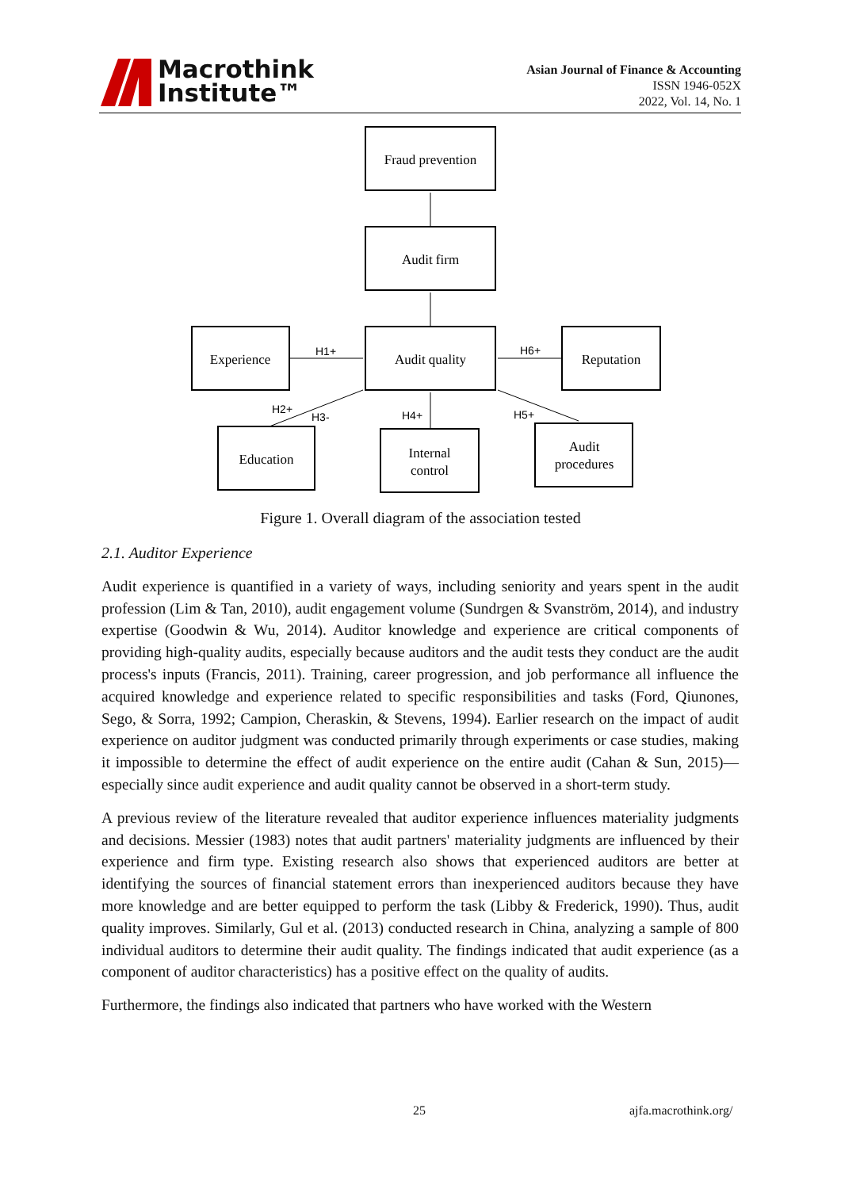Macrothink
Institute™
Asian Journal of Finance & Accounting
ISSN 1946-052X
2022, Vol. 14, No. 1
Fraud prevention
Audit firm
Audit quality
Experience
Reputation
Education
Internal
control
Audit
procedures
H1+
H6+
H2+
H3-
H4+
H5+
Figure 1. Overall diagram of the association tested
2.1. Auditor Experience
Audit experience is quantified in a variety of ways, including seniority and years spent in the audit profession (Lim & Tan, 2010), audit engagement volume (Sundrgen & Svanström, 2014), and industry expertise (Goodwin & Wu, 2014). Auditor knowledge and experience are critical components of providing high-quality audits, especially because auditors and the audit tests they conduct are the audit process's inputs (Francis, 2011). Training, career progression, and job performance all influence the acquired knowledge and experience related to specific responsibilities and tasks (Ford, Qiunones, Sego, & Sorra, 1992; Campion, Cheraskin, & Stevens, 1994). Earlier research on the impact of audit experience on auditor judgment was conducted primarily through experiments or case studies, making it impossible to determine the effect of audit experience on the entire audit (Cahan & Sun, 2015)—especially since audit experience and audit quality cannot be observed in a short-term study.
A previous review of the literature revealed that auditor experience influences materiality judgments and decisions. Messier (1983) notes that audit partners' materiality judgments are influenced by their experience and firm type. Existing research also shows that experienced auditors are better at identifying the sources of financial statement errors than inexperienced auditors because they have more knowledge and are better equipped to perform the task (Libby & Frederick, 1990). Thus, audit quality improves. Similarly, Gul et al. (2013) conducted research in China, analyzing a sample of 800 individual auditors to determine their audit quality. The findings indicated that audit experience (as a component of auditor characteristics) has a positive effect on the quality of audits.
Furthermore, the findings also indicated that partners who have worked with the Western
25 ajfa.macrothink.org/